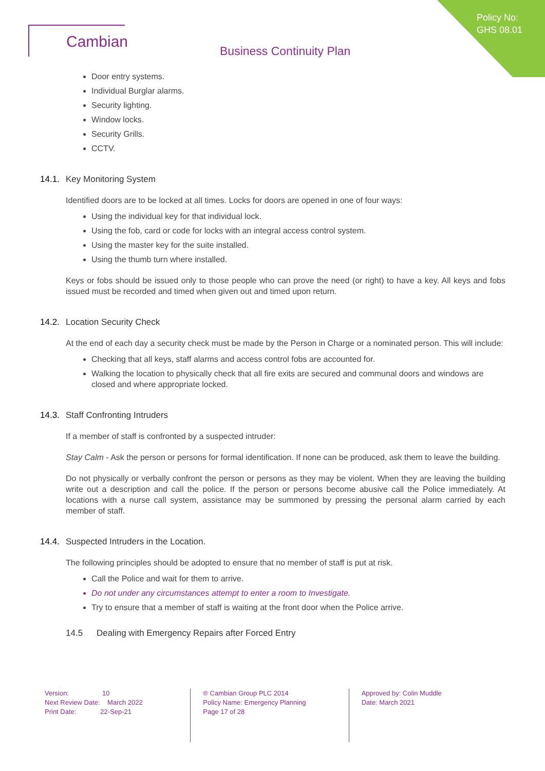Policy No:
GHS 08.01
Cambian
Business Continuity Plan
Door entry systems.
Individual Burglar alarms.
Security lighting.
Window locks.
Security Grills.
CCTV.
14.1. Key Monitoring System
Identified doors are to be locked at all times. Locks for doors are opened in one of four ways:
Using the individual key for that individual lock.
Using the fob, card or code for locks with an integral access control system.
Using the master key for the suite installed.
Using the thumb turn where installed.
Keys or fobs should be issued only to those people who can prove the need (or right) to have a key. All keys and fobs issued must be recorded and timed when given out and timed upon return.
14.2. Location Security Check
At the end of each day a security check must be made by the Person in Charge or a nominated person. This will include:
Checking that all keys, staff alarms and access control fobs are accounted for.
Walking the location to physically check that all fire exits are secured and communal doors and windows are closed and where appropriate locked.
14.3. Staff Confronting Intruders
If a member of staff is confronted by a suspected intruder:
Stay Calm - Ask the person or persons for formal identification. If none can be produced, ask them to leave the building.
Do not physically or verbally confront the person or persons as they may be violent. When they are leaving the building write out a description and call the police. If the person or persons become abusive call the Police immediately. At locations with a nurse call system, assistance may be summoned by pressing the personal alarm carried by each member of staff.
14.4. Suspected Intruders in the Location.
The following principles should be adopted to ensure that no member of staff is put at risk.
Call the Police and wait for them to arrive.
Do not under any circumstances attempt to enter a room to Investigate.
Try to ensure that a member of staff is waiting at the front door when the Police arrive.
14.5 Dealing with Emergency Repairs after Forced Entry
Version: 10
Next Review Date: March 2022
Print Date: 22-Sep-21
® Cambian Group PLC 2014
Policy Name: Emergency Planning
Page 17 of 28
Approved by: Colin Muddle
Date: March 2021